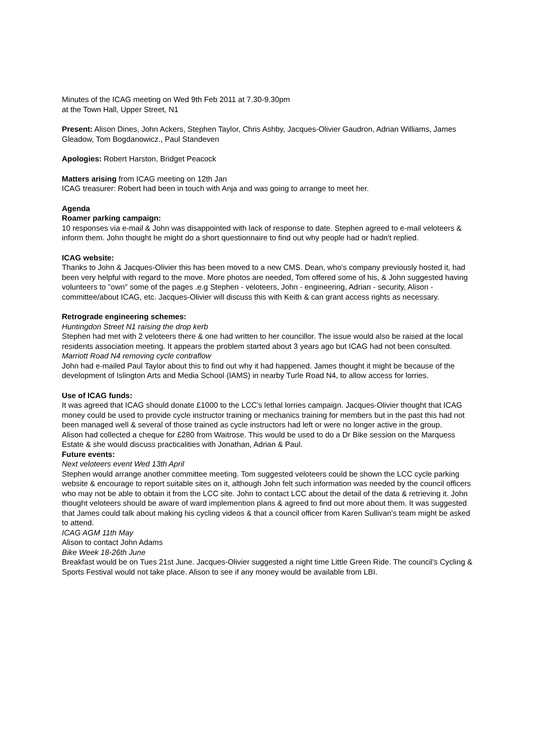Minutes of the ICAG meeting on Wed 9th Feb 2011 at 7.30-9.30pm
at the Town Hall, Upper Street, N1
Present: Alison Dines, John Ackers, Stephen Taylor, Chris Ashby, Jacques-Olivier Gaudron, Adrian Williams, James Gleadow, Tom Bogdanowicz., Paul Standeven
Apologies: Robert Harston, Bridget Peacock
Matters arising from ICAG meeting on 12th Jan
ICAG treasurer: Robert had been in touch with Anja and was going to arrange to meet her.
Agenda
Roamer parking campaign:
10 responses via e-mail & John was disappointed with lack of response to date. Stephen agreed to e-mail veloteers & inform them. John thought he might do a short questionnaire to find out why people had or hadn't replied.
ICAG website:
Thanks to John & Jacques-Olivier this has been moved to a new CMS. Dean, who's company previously hosted it, had been very helpful with regard to the move. More photos are needed, Tom offered some of his, & John suggested having volunteers to "own" some of the pages .e.g Stephen - veloteers, John - engineering, Adrian - security, Alison - committee/about ICAG, etc. Jacques-Olivier will discuss this with Keith & can grant access rights as necessary.
Retrograde engineering schemes:
Huntingdon Street N1 raising the drop kerb
Stephen had met with 2 veloteers there & one had written to her councillor. The issue would also be raised at the local residents association meeting. It appears the problem started about 3 years ago but ICAG had not been consulted.
Marriott Road N4 removing cycle contraflow
John had e-mailed Paul Taylor about this to find out why it had happened. James thought it might be because of the development of Islington Arts and Media School (IAMS) in nearby Turle Road N4, to allow access for lorries.
Use of ICAG funds:
It was agreed that ICAG should donate £1000 to the LCC's lethal lorries campaign. Jacques-Olivier thought that ICAG money could be used to provide cycle instructor training or mechanics training for members but in the past this had not been managed well & several of those trained as cycle instructors had left or were no longer active in the group.
Alison had collected a cheque for £280 from Waitrose. This would be used to do a Dr Bike session on the Marquess Estate & she would discuss practicalities with Jonathan, Adrian & Paul.
Future events:
Next veloteers event Wed 13th April
Stephen would arrange another committee meeting. Tom suggested veloteers could be shown the LCC cycle parking website & encourage to report suitable sites on it, although John felt such information was needed by the council officers who may not be able to obtain it from the LCC site. John to contact LCC about the detail of the data & retrieving it. John thought veloteers should be aware of ward implemention plans & agreed to find out more about them. It was suggested that James could talk about making his cycling videos & that a council officer from Karen Sullivan's team might be asked to attend.
ICAG AGM 11th May
Alison to contact John Adams
Bike Week 18-26th June
Breakfast would be on Tues 21st June. Jacques-Olivier suggested a night time Little Green Ride. The council's Cycling & Sports Festival would not take place. Alison to see if any money would be available from LBI.